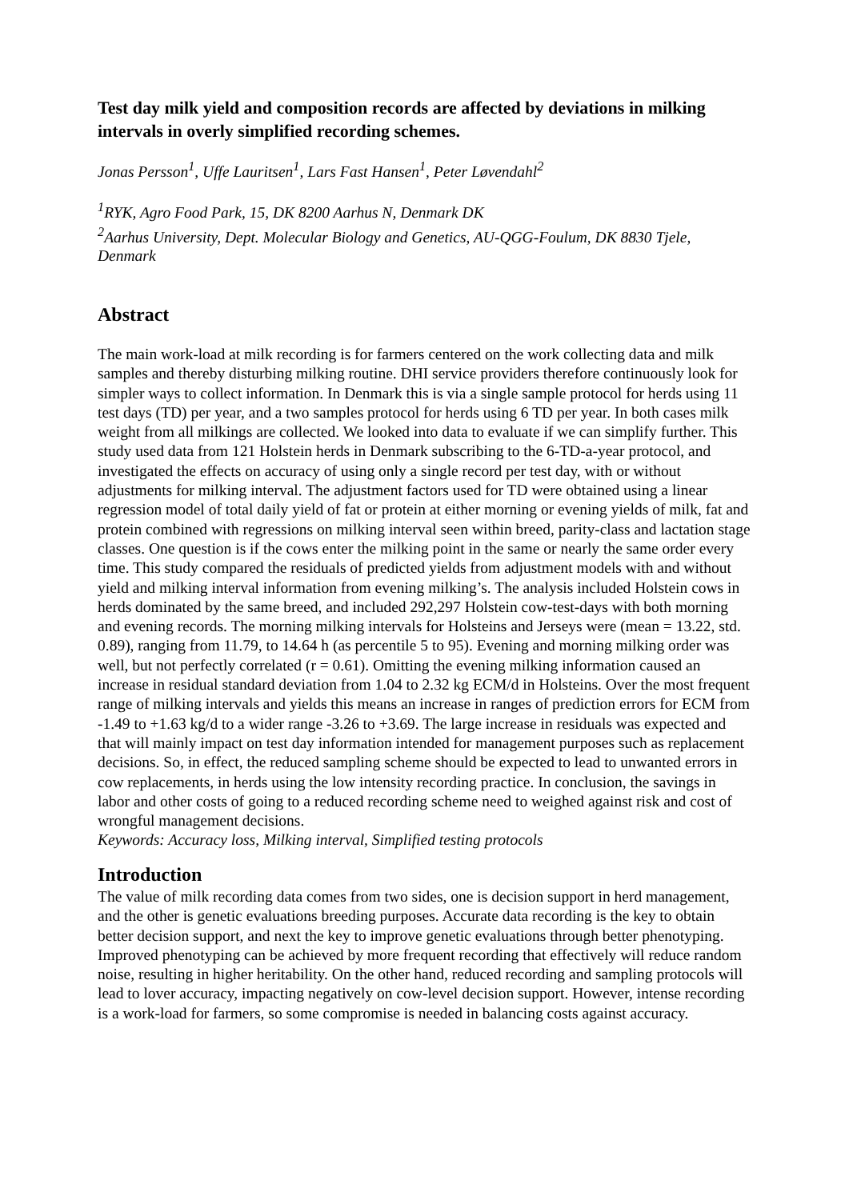Test day milk yield and composition records are affected by deviations in milking intervals in overly simplified recording schemes.
Jonas Persson<sup>1</sup>, Uffe Lauritsen<sup>1</sup>, Lars Fast Hansen<sup>1</sup>, Peter Løvendahl<sup>2</sup>
<sup>1</sup> RYK, Agro Food Park, 15, DK 8200 Aarhus N, Denmark DK
<sup>2</sup> Aarhus University, Dept. Molecular Biology and Genetics, AU-QGG-Foulum, DK 8830 Tjele, Denmark
Abstract
The main work-load at milk recording is for farmers centered on the work collecting data and milk samples and thereby disturbing milking routine. DHI service providers therefore continuously look for simpler ways to collect information. In Denmark this is via a single sample protocol for herds using 11 test days (TD) per year, and a two samples protocol for herds using 6 TD per year. In both cases milk weight from all milkings are collected. We looked into data to evaluate if we can simplify further. This study used data from 121 Holstein herds in Denmark subscribing to the 6-TD-a-year protocol, and investigated the effects on accuracy of using only a single record per test day, with or without adjustments for milking interval. The adjustment factors used for TD were obtained using a linear regression model of total daily yield of fat or protein at either morning or evening yields of milk, fat and protein combined with regressions on milking interval seen within breed, parity-class and lactation stage classes. One question is if the cows enter the milking point in the same or nearly the same order every time. This study compared the residuals of predicted yields from adjustment models with and without yield and milking interval information from evening milking’s. The analysis included Holstein cows in herds dominated by the same breed, and included 292,297 Holstein cow-test-days with both morning and evening records. The morning milking intervals for Holsteins and Jerseys were (mean = 13.22, std. 0.89), ranging from 11.79, to 14.64 h (as percentile 5 to 95). Evening and morning milking order was well, but not perfectly correlated (r = 0.61). Omitting the evening milking information caused an increase in residual standard deviation from 1.04 to 2.32 kg ECM/d in Holsteins. Over the most frequent range of milking intervals and yields this means an increase in ranges of prediction errors for ECM from -1.49 to +1.63 kg/d to a wider range -3.26 to +3.69. The large increase in residuals was expected and that will mainly impact on test day information intended for management purposes such as replacement decisions. So, in effect, the reduced sampling scheme should be expected to lead to unwanted errors in cow replacements, in herds using the low intensity recording practice. In conclusion, the savings in labor and other costs of going to a reduced recording scheme need to weighed against risk and cost of wrongful management decisions.
Keywords: Accuracy loss, Milking interval, Simplified testing protocols
Introduction
The value of milk recording data comes from two sides, one is decision support in herd management, and the other is genetic evaluations breeding purposes. Accurate data recording is the key to obtain better decision support, and next the key to improve genetic evaluations through better phenotyping. Improved phenotyping can be achieved by more frequent recording that effectively will reduce random noise, resulting in higher heritability. On the other hand, reduced recording and sampling protocols will lead to lover accuracy, impacting negatively on cow-level decision support. However, intense recording is a work-load for farmers, so some compromise is needed in balancing costs against accuracy.